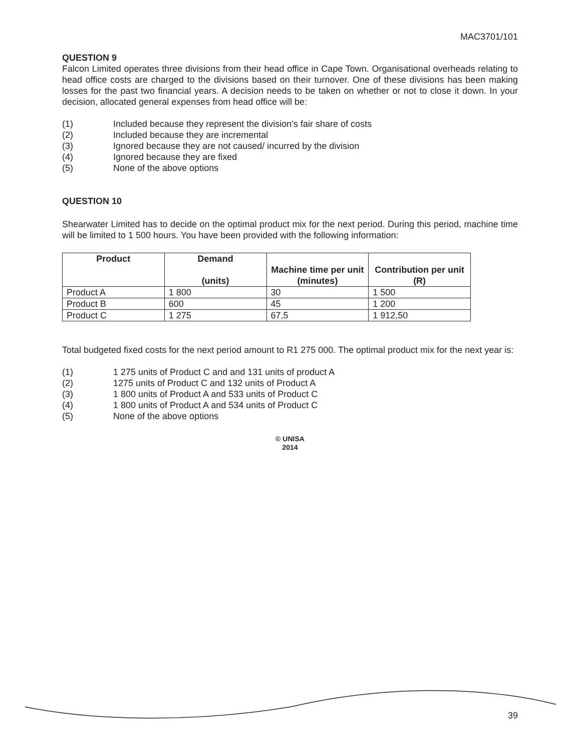MAC3701/101
QUESTION 9
Falcon Limited operates three divisions from their head office in Cape Town. Organisational overheads relating to head office costs are charged to the divisions based on their turnover. One of these divisions has been making losses for the past two financial years. A decision needs to be taken on whether or not to close it down. In your decision, allocated general expenses from head office will be:
(1) Included because they represent the division’s fair share of costs
(2) Included because they are incremental
(3) Ignored because they are not caused/ incurred by the division
(4) Ignored because they are fixed
(5) None of the above options
QUESTION 10
Shearwater Limited has to decide on the optimal product mix for the next period. During this period, machine time will be limited to 1 500 hours. You have been provided with the following information:
| Product | Demand (units) | Machine time per unit (minutes) | Contribution per unit (R) |
| --- | --- | --- | --- |
| Product A | 1 800 | 30 | 1 500 |
| Product B | 600 | 45 | 1 200 |
| Product C | 1 275 | 67,5 | 1 912,50 |
Total budgeted fixed costs for the next period amount to R1 275 000. The optimal product mix for the next year is:
(1) 1 275 units of Product C and and 131 units of product A
(2) 1275 units of Product C and 132 units of Product A
(3) 1 800 units of Product A and 533 units of Product C
(4) 1 800 units of Product A and 534 units of Product C
(5) None of the above options
© UNISA
2014
39